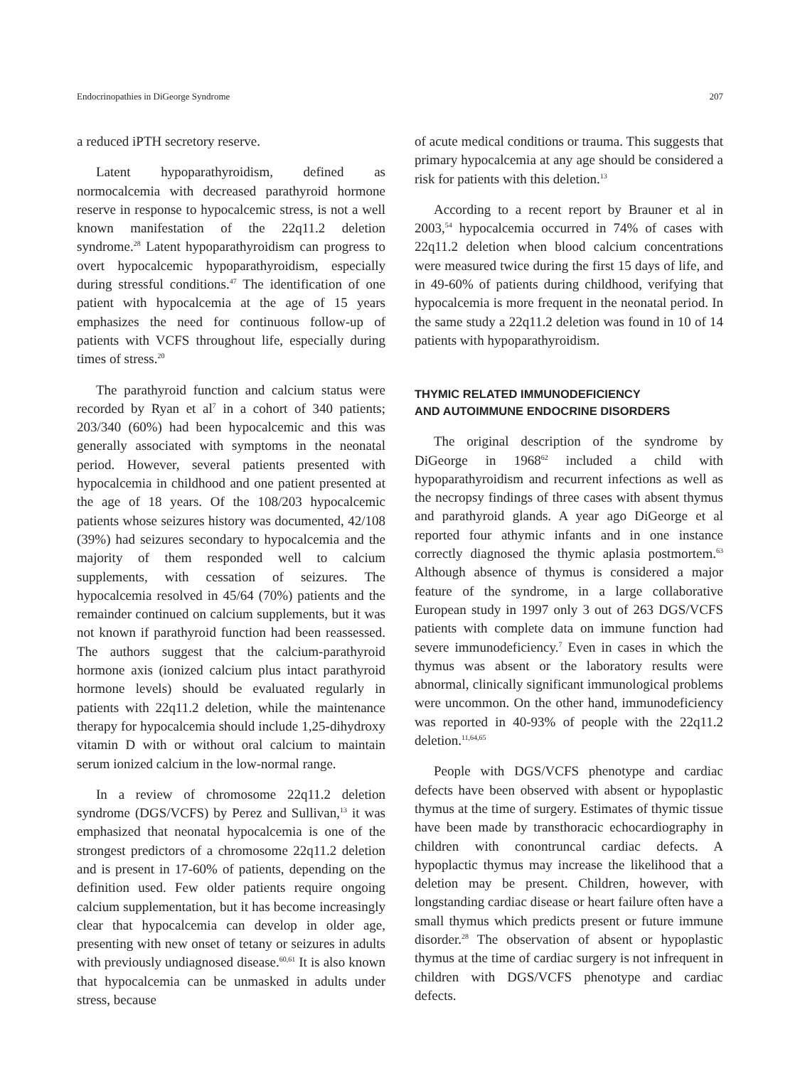Endocrinopathies in DiGeorge Syndrome 207
a reduced iPTH secretory reserve.
Latent hypoparathyroidism, defined as normocalcemia with decreased parathyroid hormone reserve in response to hypocalcemic stress, is not a well known manifestation of the 22q11.2 deletion syndrome.<sup>28</sup> Latent hypoparathyroidism can progress to overt hypocalcemic hypoparathyroidism, especially during stressful conditions.<sup>47</sup> The identification of one patient with hypocalcemia at the age of 15 years emphasizes the need for continuous follow-up of patients with VCFS throughout life, especially during times of stress.<sup>20</sup>
The parathyroid function and calcium status were recorded by Ryan et al<sup>7</sup> in a cohort of 340 patients; 203/340 (60%) had been hypocalcemic and this was generally associated with symptoms in the neonatal period. However, several patients presented with hypocalcemia in childhood and one patient presented at the age of 18 years. Of the 108/203 hypocalcemic patients whose seizures history was documented, 42/108 (39%) had seizures secondary to hypocalcemia and the majority of them responded well to calcium supplements, with cessation of seizures. The hypocalcemia resolved in 45/64 (70%) patients and the remainder continued on calcium supplements, but it was not known if parathyroid function had been reassessed. The authors suggest that the calcium-parathyroid hormone axis (ionized calcium plus intact parathyroid hormone levels) should be evaluated regularly in patients with 22q11.2 deletion, while the maintenance therapy for hypocalcemia should include 1,25-dihydroxy vitamin D with or without oral calcium to maintain serum ionized calcium in the low-normal range.
In a review of chromosome 22q11.2 deletion syndrome (DGS/VCFS) by Perez and Sullivan,<sup>13</sup> it was emphasized that neonatal hypocalcemia is one of the strongest predictors of a chromosome 22q11.2 deletion and is present in 17-60% of patients, depending on the definition used. Few older patients require ongoing calcium supplementation, but it has become increasingly clear that hypocalcemia can develop in older age, presenting with new onset of tetany or seizures in adults with previously undiagnosed disease.<sup>60,61</sup> It is also known that hypocalcemia can be unmasked in adults under stress, because
of acute medical conditions or trauma. This suggests that primary hypocalcemia at any age should be considered a risk for patients with this deletion.<sup>13</sup>
According to a recent report by Brauner et al in 2003,<sup>54</sup> hypocalcemia occurred in 74% of cases with 22q11.2 deletion when blood calcium concentrations were measured twice during the first 15 days of life, and in 49-60% of patients during childhood, verifying that hypocalcemia is more frequent in the neonatal period. In the same study a 22q11.2 deletion was found in 10 of 14 patients with hypoparathyroidism.
THYMIC RELATED IMMUNODEFICIENCY
AND AUTOIMMUNE ENDOCRINE DISORDERS
The original description of the syndrome by DiGeorge in 1968<sup>62</sup> included a child with hypoparathyroidism and recurrent infections as well as the necropsy findings of three cases with absent thymus and parathyroid glands. A year ago DiGeorge et al reported four athymic infants and in one instance correctly diagnosed the thymic aplasia postmortem.<sup>63</sup> Although absence of thymus is considered a major feature of the syndrome, in a large collaborative European study in 1997 only 3 out of 263 DGS/VCFS patients with complete data on immune function had severe immunodeficiency.<sup>7</sup> Even in cases in which the thymus was absent or the laboratory results were abnormal, clinically significant immunological problems were uncommon. On the other hand, immunodeficiency was reported in 40-93% of people with the 22q11.2 deletion.<sup>11,64,65</sup>
People with DGS/VCFS phenotype and cardiac defects have been observed with absent or hypoplastic thymus at the time of surgery. Estimates of thymic tissue have been made by transthoracic echocardiography in children with conontruncal cardiac defects. A hypoplactic thymus may increase the likelihood that a deletion may be present. Children, however, with longstanding cardiac disease or heart failure often have a small thymus which predicts present or future immune disorder.<sup>28</sup> The observation of absent or hypoplastic thymus at the time of cardiac surgery is not infrequent in children with DGS/VCFS phenotype and cardiac defects.